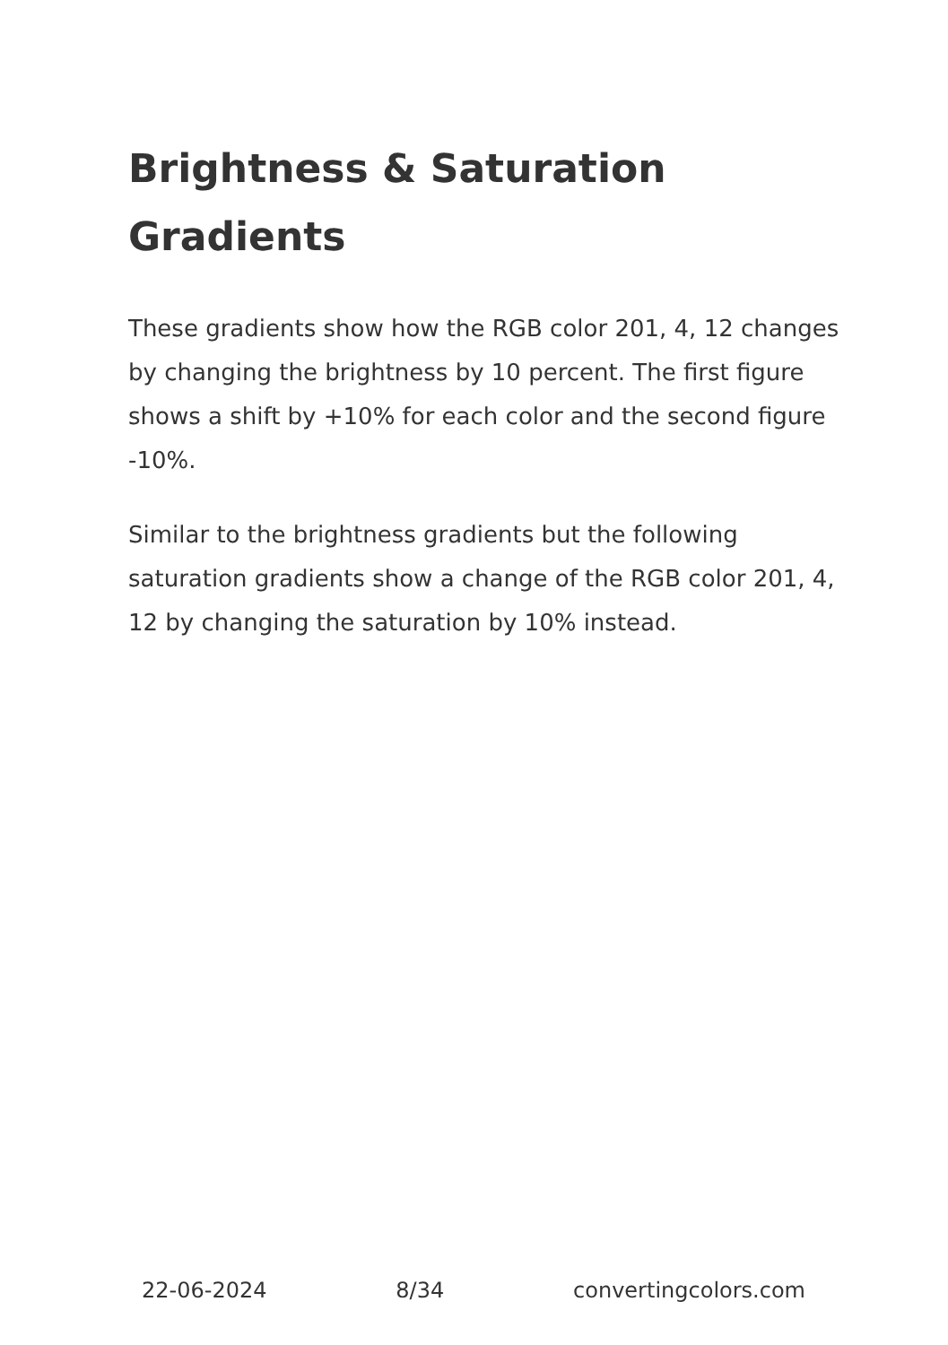Brightness & Saturation Gradients
These gradients show how the RGB color 201, 4, 12 changes by changing the brightness by 10 percent. The first figure shows a shift by +10% for each color and the second figure -10%.
Similar to the brightness gradients but the following saturation gradients show a change of the RGB color 201, 4, 12 by changing the saturation by 10% instead.
22-06-2024 8/34 convertingcolors.com